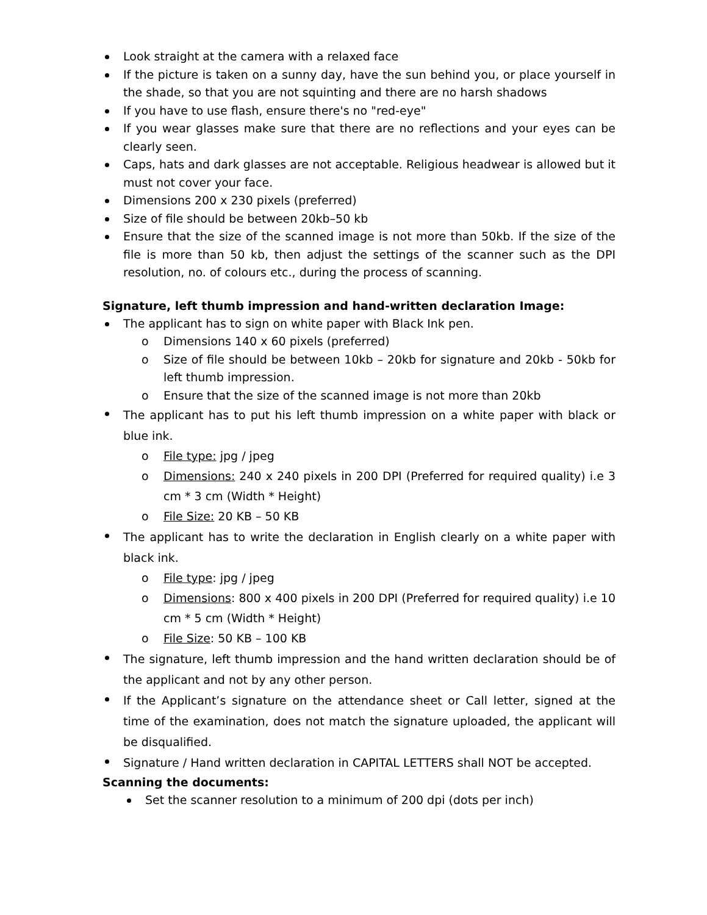Look straight at the camera with a relaxed face
If the picture is taken on a sunny day, have the sun behind you, or place yourself in the shade, so that you are not squinting and there are no harsh shadows
If you have to use flash, ensure there's no "red-eye"
If you wear glasses make sure that there are no reflections and your eyes can be clearly seen.
Caps, hats and dark glasses are not acceptable. Religious headwear is allowed but it must not cover your face.
Dimensions 200 x 230 pixels (preferred)
Size of file should be between 20kb–50 kb
Ensure that the size of the scanned image is not more than 50kb. If the size of the file is more than 50 kb, then adjust the settings of the scanner such as the DPI resolution, no. of colours etc., during the process of scanning.
Signature, left thumb impression and hand-written declaration Image:
The applicant has to sign on white paper with Black Ink pen.
o Dimensions 140 x 60 pixels (preferred)
o Size of file should be between 10kb – 20kb for signature and 20kb - 50kb for left thumb impression.
o Ensure that the size of the scanned image is not more than 20kb
The applicant has to put his left thumb impression on a white paper with black or blue ink.
o File type: jpg / jpeg
o Dimensions: 240 x 240 pixels in 200 DPI (Preferred for required quality) i.e 3 cm * 3 cm (Width * Height)
o File Size: 20 KB – 50 KB
The applicant has to write the declaration in English clearly on a white paper with black ink.
o File type: jpg / jpeg
o Dimensions: 800 x 400 pixels in 200 DPI (Preferred for required quality) i.e 10 cm * 5 cm (Width * Height)
o File Size: 50 KB – 100 KB
The signature, left thumb impression and the hand written declaration should be of the applicant and not by any other person.
If the Applicant’s signature on the attendance sheet or Call letter, signed at the time of the examination, does not match the signature uploaded, the applicant will be disqualified.
Signature / Hand written declaration in CAPITAL LETTERS shall NOT be accepted.
Scanning the documents:
Set the scanner resolution to a minimum of 200 dpi (dots per inch)